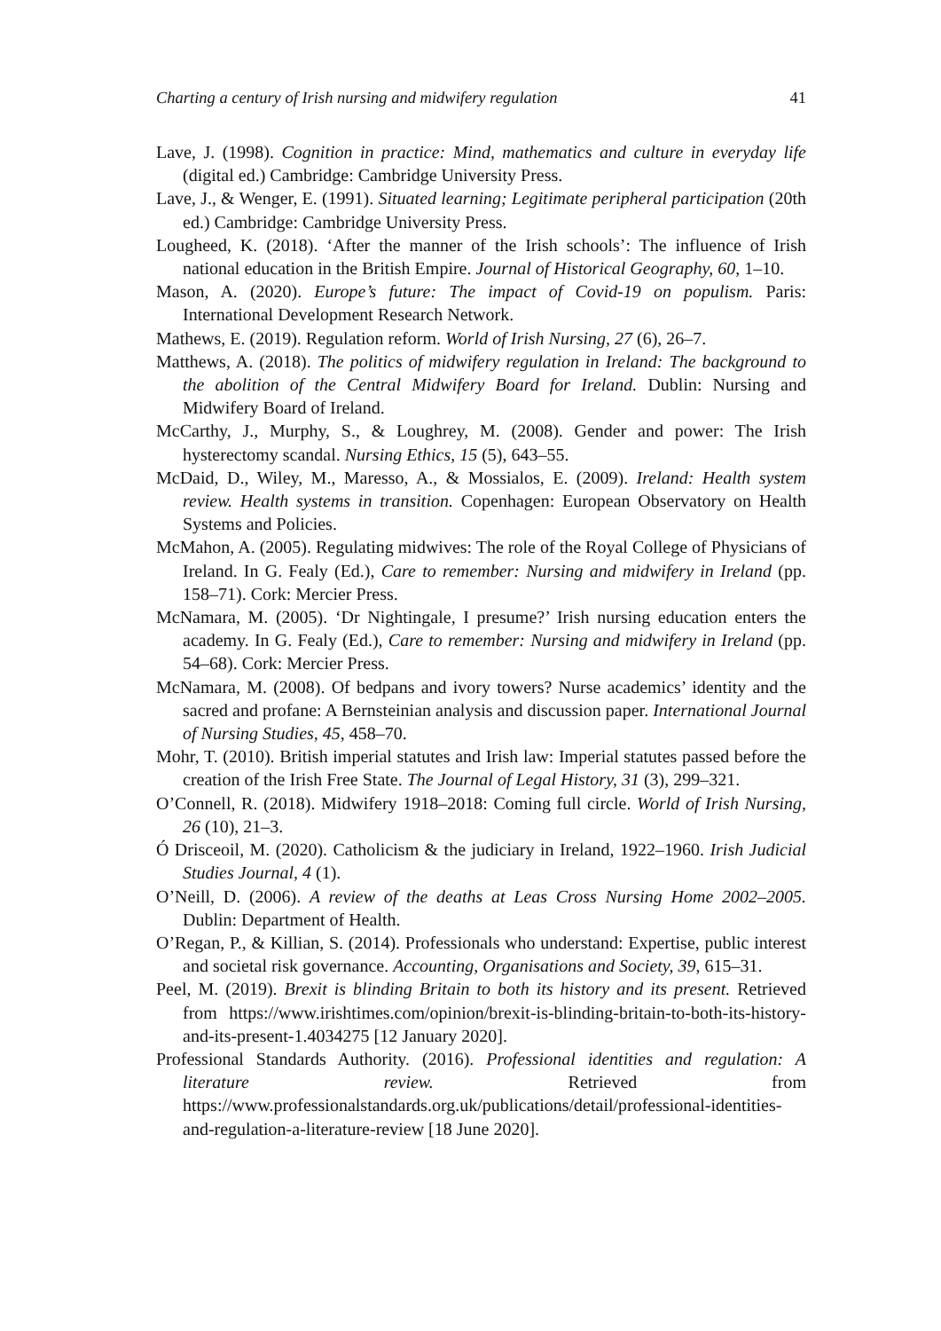Charting a century of Irish nursing and midwifery regulation 41
Lave, J. (1998). Cognition in practice: Mind, mathematics and culture in everyday life (digital ed.) Cambridge: Cambridge University Press.
Lave, J., & Wenger, E. (1991). Situated learning; Legitimate peripheral participation (20th ed.) Cambridge: Cambridge University Press.
Lougheed, K. (2018). ‘After the manner of the Irish schools’: The influence of Irish national education in the British Empire. Journal of Historical Geography, 60, 1–10.
Mason, A. (2020). Europe’s future: The impact of Covid-19 on populism. Paris: International Development Research Network.
Mathews, E. (2019). Regulation reform. World of Irish Nursing, 27 (6), 26–7.
Matthews, A. (2018). The politics of midwifery regulation in Ireland: The background to the abolition of the Central Midwifery Board for Ireland. Dublin: Nursing and Midwifery Board of Ireland.
McCarthy, J., Murphy, S., & Loughrey, M. (2008). Gender and power: The Irish hysterectomy scandal. Nursing Ethics, 15 (5), 643–55.
McDaid, D., Wiley, M., Maresso, A., & Mossialos, E. (2009). Ireland: Health system review. Health systems in transition. Copenhagen: European Observatory on Health Systems and Policies.
McMahon, A. (2005). Regulating midwives: The role of the Royal College of Physicians of Ireland. In G. Fealy (Ed.), Care to remember: Nursing and midwifery in Ireland (pp. 158–71). Cork: Mercier Press.
McNamara, M. (2005). ‘Dr Nightingale, I presume?’ Irish nursing education enters the academy. In G. Fealy (Ed.), Care to remember: Nursing and midwifery in Ireland (pp. 54–68). Cork: Mercier Press.
McNamara, M. (2008). Of bedpans and ivory towers? Nurse academics’ identity and the sacred and profane: A Bernsteinian analysis and discussion paper. International Journal of Nursing Studies, 45, 458–70.
Mohr, T. (2010). British imperial statutes and Irish law: Imperial statutes passed before the creation of the Irish Free State. The Journal of Legal History, 31 (3), 299–321.
O’Connell, R. (2018). Midwifery 1918–2018: Coming full circle. World of Irish Nursing, 26 (10), 21–3.
Ó Drisceoil, M. (2020). Catholicism & the judiciary in Ireland, 1922–1960. Irish Judicial Studies Journal, 4 (1).
O’Neill, D. (2006). A review of the deaths at Leas Cross Nursing Home 2002–2005. Dublin: Department of Health.
O’Regan, P., & Killian, S. (2014). Professionals who understand: Expertise, public interest and societal risk governance. Accounting, Organisations and Society, 39, 615–31.
Peel, M. (2019). Brexit is blinding Britain to both its history and its present. Retrieved from https://www.irishtimes.com/opinion/brexit-is-blinding-britain-to-both-its-history-and-its-present-1.4034275 [12 January 2020].
Professional Standards Authority. (2016). Professional identities and regulation: A literature review. Retrieved from https://www.professionalstandards.org.uk/publications/detail/professional-identities-and-regulation-a-literature-review [18 June 2020].